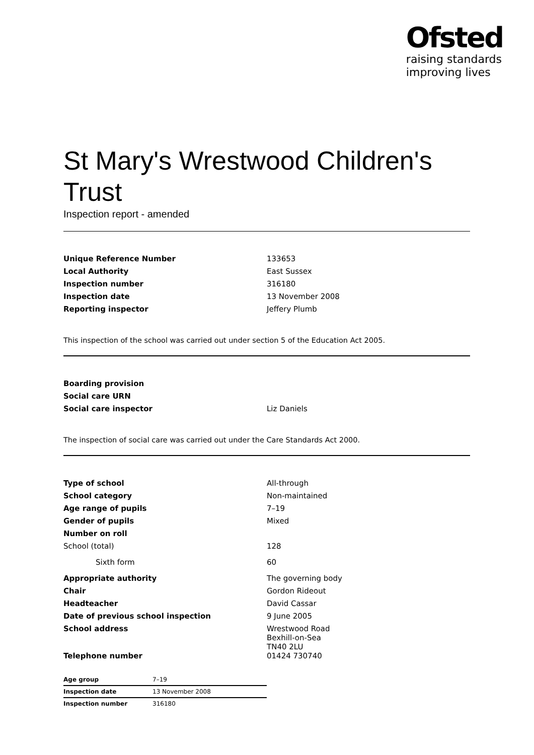Ofsted
raising standards
improving lives
St Mary's Wrestwood Children's Trust
Inspection report - amended
| Unique Reference Number | 133653 |
| Local Authority | East Sussex |
| Inspection number | 316180 |
| Inspection date | 13 November 2008 |
| Reporting inspector | Jeffery Plumb |
This inspection of the school was carried out under section 5 of the Education Act 2005.
| Boarding provision | |
| Social care URN | |
| Social care inspector | Liz Daniels |
The inspection of social care was carried out under the Care Standards Act 2000.
| Type of school | All-through |
| School category | Non-maintained |
| Age range of pupils | 7–19 |
| Gender of pupils | Mixed |
| Number on roll | |
| School (total) | 128 |
| Sixth form | 60 |
| Appropriate authority | The governing body |
| Chair | Gordon Rideout |
| Headteacher | David Cassar |
| Date of previous school inspection | 9 June 2005 |
| School address | Wrestwood Road Bexhill-on-Sea TN40 2LU |
| Telephone number | 01424 730740 |
| Age group | 7–19 |
| Inspection date | 13 November 2008 |
| Inspection number | 316180 |